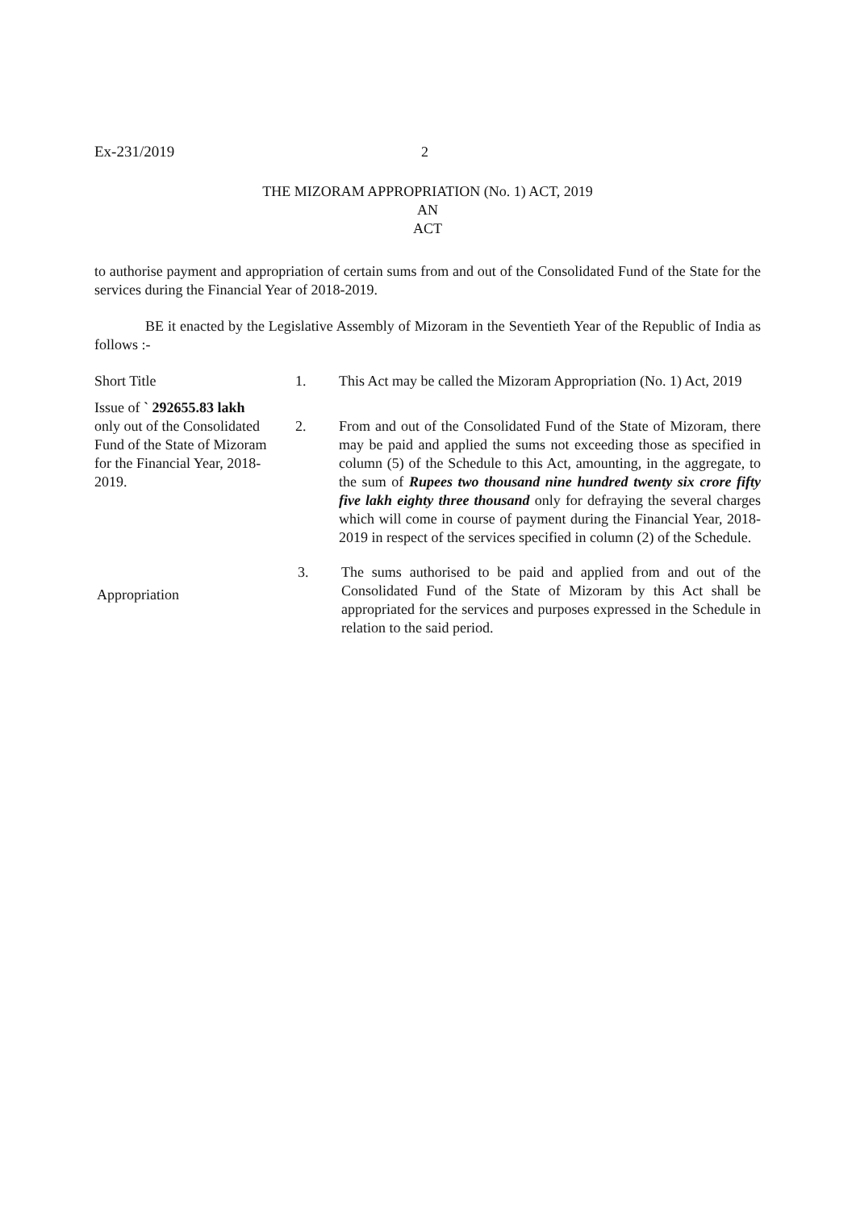Ex-231/2019 2
THE MIZORAM APPROPRIATION (No. 1) ACT, 2019
AN
ACT
to authorise payment and appropriation of certain sums from and out of the Consolidated Fund of the State for the services during the Financial Year of 2018-2019.
BE it enacted by the Legislative Assembly of Mizoram in the Seventieth Year of the Republic of India as follows :-
Short Title 1. This Act may be called the Mizoram Appropriation (No. 1) Act, 2019
Issue of ` 292655.83 lakh only out of the Consolidated Fund of the State of Mizoram for the Financial Year, 2018-2019.
2. From and out of the Consolidated Fund of the State of Mizoram, there may be paid and applied the sums not exceeding those as specified in column (5) of the Schedule to this Act, amounting, in the aggregate, to the sum of Rupees two thousand nine hundred twenty six crore fifty five lakh eighty three thousand only for defraying the several charges which will come in course of payment during the Financial Year, 2018-2019 in respect of the services specified in column (2) of the Schedule.
Appropriation
3. The sums authorised to be paid and applied from and out of the Consolidated Fund of the State of Mizoram by this Act shall be appropriated for the services and purposes expressed in the Schedule in relation to the said period.